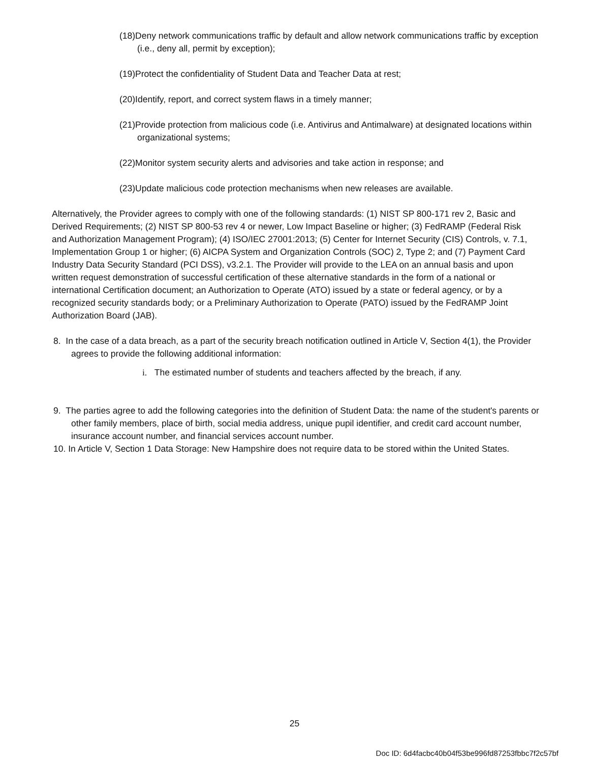(18)Deny network communications traffic by default and allow network communications traffic by exception (i.e., deny all, permit by exception);
(19)Protect the confidentiality of Student Data and Teacher Data at rest;
(20)Identify, report, and correct system flaws in a timely manner;
(21)Provide protection from malicious code (i.e. Antivirus and Antimalware) at designated locations within organizational systems;
(22)Monitor system security alerts and advisories and take action in response; and
(23)Update malicious code protection mechanisms when new releases are available.
Alternatively, the Provider agrees to comply with one of the following standards: (1) NIST SP 800-171 rev 2, Basic and Derived Requirements; (2) NIST SP 800-53 rev 4 or newer, Low Impact Baseline or higher; (3) FedRAMP (Federal Risk and Authorization Management Program); (4) ISO/IEC 27001:2013; (5) Center for Internet Security (CIS) Controls, v. 7.1, Implementation Group 1 or higher; (6) AICPA System and Organization Controls (SOC) 2, Type 2; and (7) Payment Card Industry Data Security Standard (PCI DSS), v3.2.1. The Provider will provide to the LEA on an annual basis and upon written request demonstration of successful certification of these alternative standards in the form of a national or international Certification document; an Authorization to Operate (ATO) issued by a state or federal agency, or by a recognized security standards body; or a Preliminary Authorization to Operate (PATO) issued by the FedRAMP Joint Authorization Board (JAB).
8. In the case of a data breach, as a part of the security breach notification outlined in Article V, Section 4(1), the Provider agrees to provide the following additional information:
i. The estimated number of students and teachers affected by the breach, if any.
9. The parties agree to add the following categories into the definition of Student Data: the name of the student's parents or other family members, place of birth, social media address, unique pupil identifier, and credit card account number, insurance account number, and financial services account number.
10. In Article V, Section 1 Data Storage: New Hampshire does not require data to be stored within the United States.
25
Doc ID: 6d4facbc40b04f53be996fd87253fbbc7f2c57bf